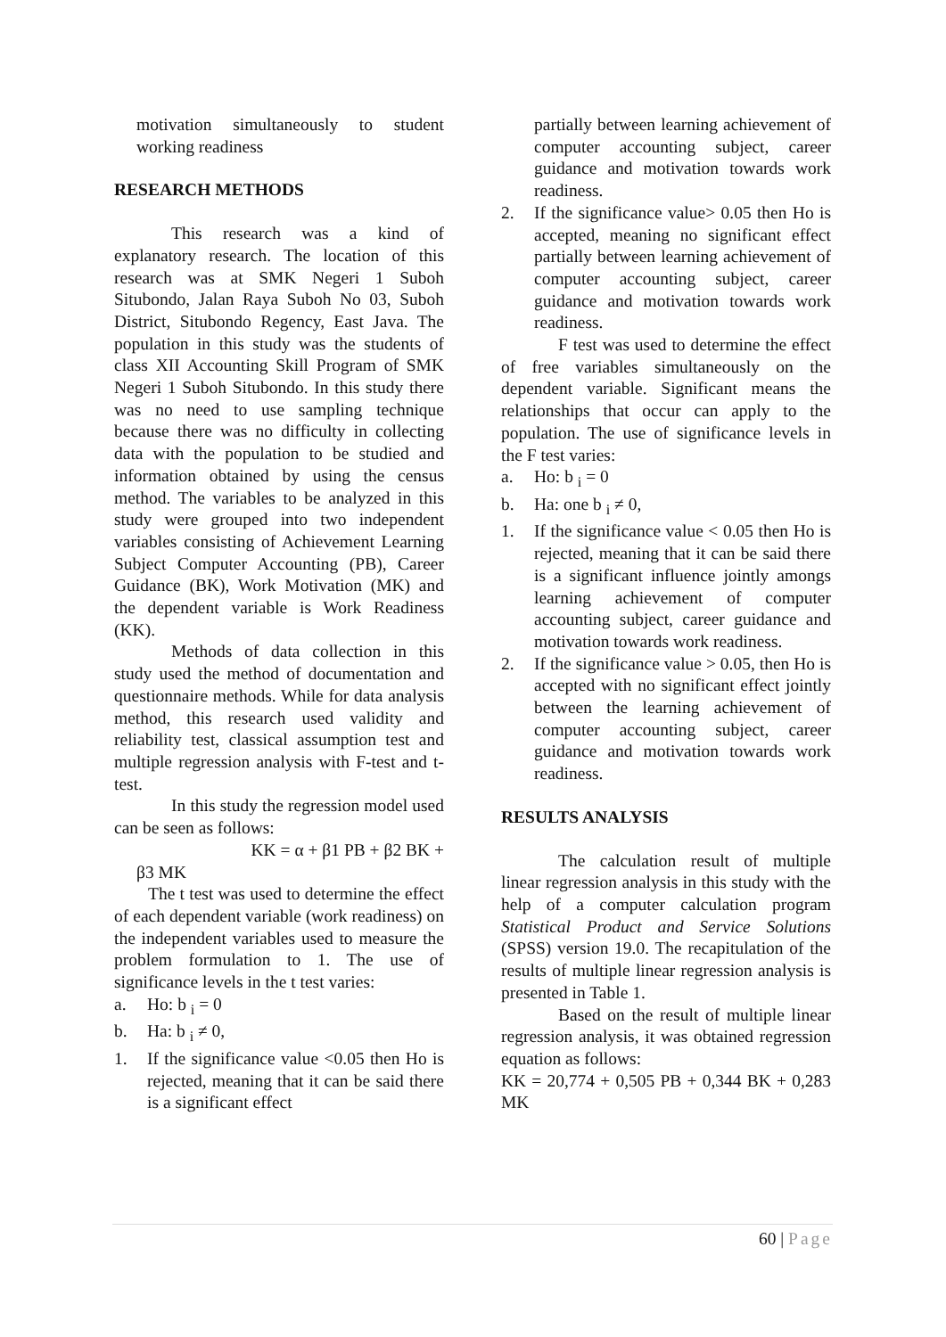motivation simultaneously to student working readiness
RESEARCH METHODS
This research was a kind of explanatory research. The location of this research was at SMK Negeri 1 Suboh Situbondo, Jalan Raya Suboh No 03, Suboh District, Situbondo Regency, East Java. The population in this study was the students of class XII Accounting Skill Program of SMK Negeri 1 Suboh Situbondo. In this study there was no need to use sampling technique because there was no difficulty in collecting data with the population to be studied and information obtained by using the census method. The variables to be analyzed in this study were grouped into two independent variables consisting of Achievement Learning Subject Computer Accounting (PB), Career Guidance (BK), Work Motivation (MK) and the dependent variable is Work Readiness (KK).
Methods of data collection in this study used the method of documentation and questionnaire methods. While for data analysis method, this research used validity and reliability test, classical assumption test and multiple regression analysis with F-test and t-test.
In this study the regression model used can be seen as follows:
KK = α + β1 PB + β2 BK +
β3 MK
The t test was used to determine the effect of each dependent variable (work readiness) on the independent variables used to measure the problem formulation to 1. The use of significance levels in the t test varies:
a. Ho: b <sub>i</sub> = 0
b. Ha: b <sub>i</sub> ≠ 0,
1. If the significance value <0.05 then Ho is rejected, meaning that it can be said there is a significant effect
partially between learning achievement of computer accounting subject, career guidance and motivation towards work readiness.
2. If the significance value> 0.05 then Ho is accepted, meaning no significant effect partially between learning achievement of computer accounting subject, career guidance and motivation towards work readiness.
F test was used to determine the effect of free variables simultaneously on the dependent variable. Significant means the relationships that occur can apply to the population. The use of significance levels in the F test varies:
a. Ho: b <sub>i</sub> = 0
b. Ha: one b <sub>i</sub> ≠ 0,
1. If the significance value < 0.05 then Ho is rejected, meaning that it can be said there is a significant influence jointly amongs learning achievement of computer accounting subject, career guidance and motivation towards work readiness.
2. If the significance value > 0.05, then Ho is accepted with no significant effect jointly between the learning achievement of computer accounting subject, career guidance and motivation towards work readiness.
RESULTS ANALYSIS
The calculation result of multiple linear regression analysis in this study with the help of a computer calculation program Statistical Product and Service Solutions (SPSS) version 19.0. The recapitulation of the results of multiple linear regression analysis is presented in Table 1.
Based on the result of multiple linear regression analysis, it was obtained regression equation as follows:
KK = 20,774 + 0,505 PB + 0,344 BK + 0,283 MK
60 | Page